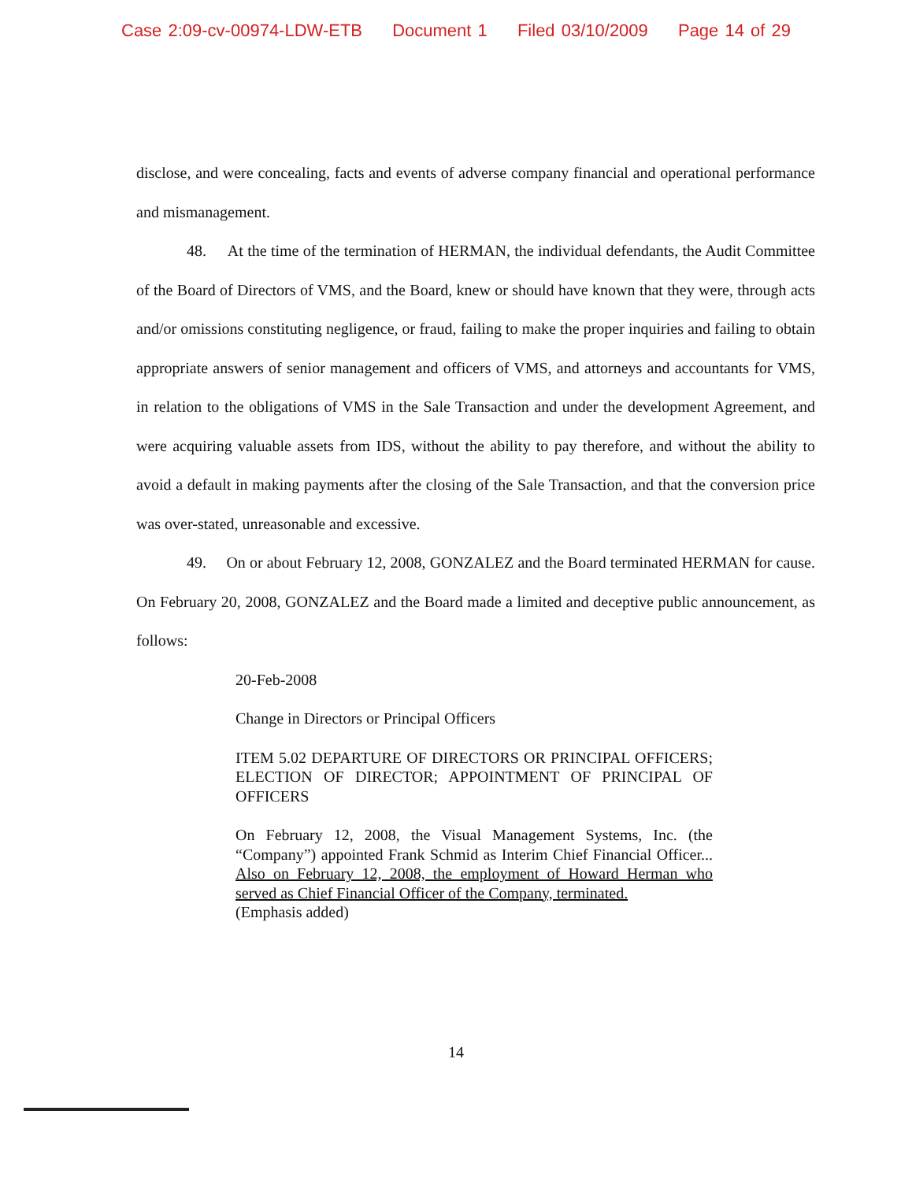Case 2:09-cv-00974-LDW-ETB Document 1 Filed 03/10/2009 Page 14 of 29
disclose, and were concealing, facts and events of adverse company financial and operational performance and mismanagement.
48. At the time of the termination of HERMAN, the individual defendants, the Audit Committee of the Board of Directors of VMS, and the Board, knew or should have known that they were, through acts and/or omissions constituting negligence, or fraud, failing to make the proper inquiries and failing to obtain appropriate answers of senior management and officers of VMS, and attorneys and accountants for VMS, in relation to the obligations of VMS in the Sale Transaction and under the development Agreement, and were acquiring valuable assets from IDS, without the ability to pay therefore, and without the ability to avoid a default in making payments after the closing of the Sale Transaction, and that the conversion price was over-stated, unreasonable and excessive.
49. On or about February 12, 2008, GONZALEZ and the Board terminated HERMAN for cause. On February 20, 2008, GONZALEZ and the Board made a limited and deceptive public announcement, as follows:
20-Feb-2008
Change in Directors or Principal Officers
ITEM 5.02 DEPARTURE OF DIRECTORS OR PRINCIPAL OFFICERS; ELECTION OF DIRECTOR; APPOINTMENT OF PRINCIPAL OF OFFICERS
On February 12, 2008, the Visual Management Systems, Inc. (the “Company”) appointed Frank Schmid as Interim Chief Financial Officer... Also on February 12, 2008, the employment of Howard Herman who served as Chief Financial Officer of the Company, terminated.
(Emphasis added)
14